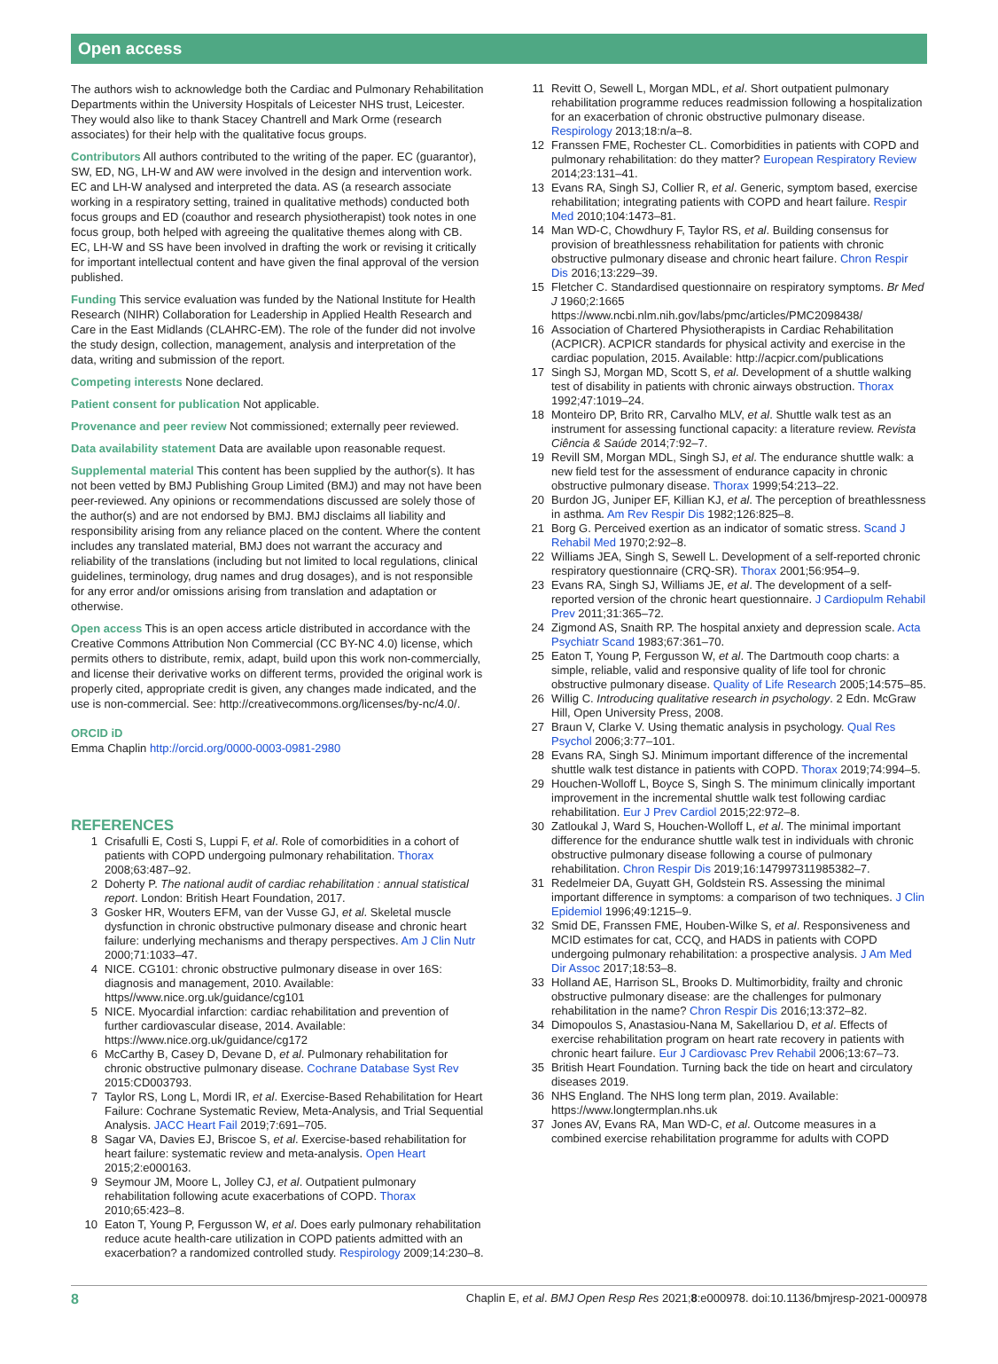Open access
The authors wish to acknowledge both the Cardiac and Pulmonary Rehabilitation Departments within the University Hospitals of Leicester NHS trust, Leicester. They would also like to thank Stacey Chantrell and Mark Orme (research associates) for their help with the qualitative focus groups.
Contributors All authors contributed to the writing of the paper. EC (guarantor), SW, ED, NG, LH-W and AW were involved in the design and intervention work. EC and LH-W analysed and interpreted the data. AS (a research associate working in a respiratory setting, trained in qualitative methods) conducted both focus groups and ED (coauthor and research physiotherapist) took notes in one focus group, both helped with agreeing the qualitative themes along with CB. EC, LH-W and SS have been involved in drafting the work or revising it critically for important intellectual content and have given the final approval of the version published.
Funding This service evaluation was funded by the National Institute for Health Research (NIHR) Collaboration for Leadership in Applied Health Research and Care in the East Midlands (CLAHRC-EM). The role of the funder did not involve the study design, collection, management, analysis and interpretation of the data, writing and submission of the report.
Competing interests None declared.
Patient consent for publication Not applicable.
Provenance and peer review Not commissioned; externally peer reviewed.
Data availability statement Data are available upon reasonable request.
Supplemental material This content has been supplied by the author(s). It has not been vetted by BMJ Publishing Group Limited (BMJ) and may not have been peer-reviewed. Any opinions or recommendations discussed are solely those of the author(s) and are not endorsed by BMJ. BMJ disclaims all liability and responsibility arising from any reliance placed on the content. Where the content includes any translated material, BMJ does not warrant the accuracy and reliability of the translations (including but not limited to local regulations, clinical guidelines, terminology, drug names and drug dosages), and is not responsible for any error and/or omissions arising from translation and adaptation or otherwise.
Open access This is an open access article distributed in accordance with the Creative Commons Attribution Non Commercial (CC BY-NC 4.0) license, which permits others to distribute, remix, adapt, build upon this work non-commercially, and license their derivative works on different terms, provided the original work is properly cited, appropriate credit is given, any changes made indicated, and the use is non-commercial. See: http://creativecommons.org/licenses/by-nc/4.0/.
ORCID iD
Emma Chaplin http://orcid.org/0000-0003-0981-2980
REFERENCES
1 Crisafulli E, Costi S, Luppi F, et al. Role of comorbidities in a cohort of patients with COPD undergoing pulmonary rehabilitation. Thorax 2008;63:487–92.
2 Doherty P. The national audit of cardiac rehabilitation : annual statistical report. London: British Heart Foundation, 2017.
3 Gosker HR, Wouters EFM, van der Vusse GJ, et al. Skeletal muscle dysfunction in chronic obstructive pulmonary disease and chronic heart failure: underlying mechanisms and therapy perspectives. Am J Clin Nutr 2000;71:1033–47.
4 NICE. CG101: chronic obstructive pulmonary disease in over 16S: diagnosis and management, 2010. Available: https//www.nice.org.uk/guidance/cg101
5 NICE. Myocardial infarction: cardiac rehabilitation and prevention of further cardiovascular disease, 2014. Available: https://www.nice.org.uk/guidance/cg172
6 McCarthy B, Casey D, Devane D, et al. Pulmonary rehabilitation for chronic obstructive pulmonary disease. Cochrane Database Syst Rev 2015:CD003793.
7 Taylor RS, Long L, Mordi IR, et al. Exercise-Based Rehabilitation for Heart Failure: Cochrane Systematic Review, Meta-Analysis, and Trial Sequential Analysis. JACC Heart Fail 2019;7:691–705.
8 Sagar VA, Davies EJ, Briscoe S, et al. Exercise-based rehabilitation for heart failure: systematic review and meta-analysis. Open Heart 2015;2:e000163.
9 Seymour JM, Moore L, Jolley CJ, et al. Outpatient pulmonary rehabilitation following acute exacerbations of COPD. Thorax 2010;65:423–8.
10 Eaton T, Young P, Fergusson W, et al. Does early pulmonary rehabilitation reduce acute health-care utilization in COPD patients admitted with an exacerbation? a randomized controlled study. Respirology 2009;14:230–8.
11 Revitt O, Sewell L, Morgan MDL, et al. Short outpatient pulmonary rehabilitation programme reduces readmission following a hospitalization for an exacerbation of chronic obstructive pulmonary disease. Respirology 2013;18:n/a–8.
12 Franssen FME, Rochester CL. Comorbidities in patients with COPD and pulmonary rehabilitation: do they matter? European Respiratory Review 2014;23:131–41.
13 Evans RA, Singh SJ, Collier R, et al. Generic, symptom based, exercise rehabilitation; integrating patients with COPD and heart failure. Respir Med 2010;104:1473–81.
14 Man WD-C, Chowdhury F, Taylor RS, et al. Building consensus for provision of breathlessness rehabilitation for patients with chronic obstructive pulmonary disease and chronic heart failure. Chron Respir Dis 2016;13:229–39.
15 Fletcher C. Standardised questionnaire on respiratory symptoms. Br Med J 1960;2:1665 https://www.ncbi.nlm.nih.gov/labs/pmc/articles/PMC2098438/
16 Association of Chartered Physiotherapists in Cardiac Rehabilitation (ACPICR). ACPICR standards for physical activity and exercise in the cardiac population, 2015. Available: http://acpicr.com/publications
17 Singh SJ, Morgan MD, Scott S, et al. Development of a shuttle walking test of disability in patients with chronic airways obstruction. Thorax 1992;47:1019–24.
18 Monteiro DP, Brito RR, Carvalho MLV, et al. Shuttle walk test as an instrument for assessing functional capacity: a literature review. Revista Ciência & Saúde 2014;7:92–7.
19 Revill SM, Morgan MDL, Singh SJ, et al. The endurance shuttle walk: a new field test for the assessment of endurance capacity in chronic obstructive pulmonary disease. Thorax 1999;54:213–22.
20 Burdon JG, Juniper EF, Killian KJ, et al. The perception of breathlessness in asthma. Am Rev Respir Dis 1982;126:825–8.
21 Borg G. Perceived exertion as an indicator of somatic stress. Scand J Rehabil Med 1970;2:92–8.
22 Williams JEA, Singh S, Sewell L. Development of a self-reported chronic respiratory questionnaire (CRQ-SR). Thorax 2001;56:954–9.
23 Evans RA, Singh SJ, Williams JE, et al. The development of a self-reported version of the chronic heart questionnaire. J Cardiopulm Rehabil Prev 2011;31:365–72.
24 Zigmond AS, Snaith RP. The hospital anxiety and depression scale. Acta Psychiatr Scand 1983;67:361–70.
25 Eaton T, Young P, Fergusson W, et al. The Dartmouth coop charts: a simple, reliable, valid and responsive quality of life tool for chronic obstructive pulmonary disease. Quality of Life Research 2005;14:575–85.
26 Willig C. Introducing qualitative research in psychology. 2 Edn. McGraw Hill, Open University Press, 2008.
27 Braun V, Clarke V. Using thematic analysis in psychology. Qual Res Psychol 2006;3:77–101.
28 Evans RA, Singh SJ. Minimum important difference of the incremental shuttle walk test distance in patients with COPD. Thorax 2019;74:994–5.
29 Houchen-Wolloff L, Boyce S, Singh S. The minimum clinically important improvement in the incremental shuttle walk test following cardiac rehabilitation. Eur J Prev Cardiol 2015;22:972–8.
30 Zatloukal J, Ward S, Houchen-Wolloff L, et al. The minimal important difference for the endurance shuttle walk test in individuals with chronic obstructive pulmonary disease following a course of pulmonary rehabilitation. Chron Respir Dis 2019;16:147997311985382–7.
31 Redelmeier DA, Guyatt GH, Goldstein RS. Assessing the minimal important difference in symptoms: a comparison of two techniques. J Clin Epidemiol 1996;49:1215–9.
32 Smid DE, Franssen FME, Houben-Wilke S, et al. Responsiveness and MCID estimates for cat, CCQ, and HADS in patients with COPD undergoing pulmonary rehabilitation: a prospective analysis. J Am Med Dir Assoc 2017;18:53–8.
33 Holland AE, Harrison SL, Brooks D. Multimorbidity, frailty and chronic obstructive pulmonary disease: are the challenges for pulmonary rehabilitation in the name? Chron Respir Dis 2016;13:372–82.
34 Dimopoulos S, Anastasiou-Nana M, Sakellariou D, et al. Effects of exercise rehabilitation program on heart rate recovery in patients with chronic heart failure. Eur J Cardiovasc Prev Rehabil 2006;13:67–73.
35 British Heart Foundation. Turning back the tide on heart and circulatory diseases 2019.
36 NHS England. The NHS long term plan, 2019. Available: https://www.longtermplan.nhs.uk
37 Jones AV, Evans RA, Man WD-C, et al. Outcome measures in a combined exercise rehabilitation programme for adults with COPD
8 Chaplin E, et al. BMJ Open Resp Res 2021;8:e000978. doi:10.1136/bmjresp-2021-000978